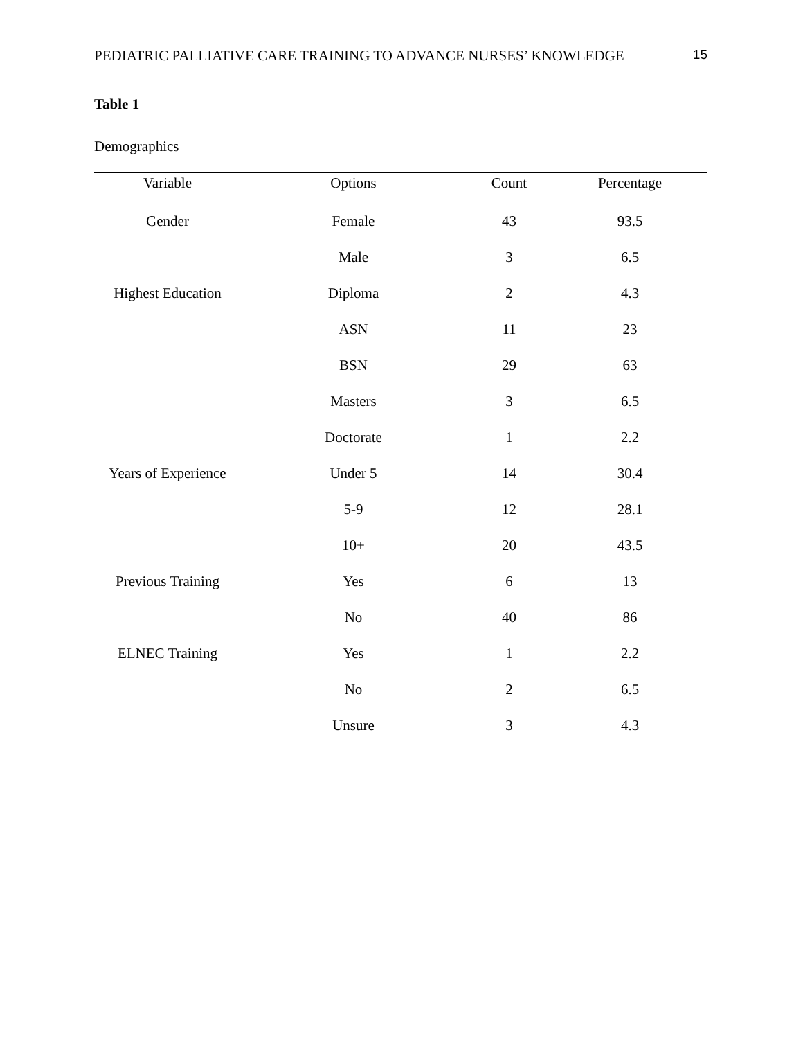PEDIATRIC PALLIATIVE CARE TRAINING TO ADVANCE NURSES’ KNOWLEDGE 15
Table 1
Demographics
| Variable | Options | Count | Percentage |
| --- | --- | --- | --- |
| Gender | Female | 43 | 93.5 |
| | Male | 3 | 6.5 |
| Highest Education | Diploma | 2 | 4.3 |
| | ASN | 11 | 23 |
| | BSN | 29 | 63 |
| | Masters | 3 | 6.5 |
| | Doctorate | 1 | 2.2 |
| Years of Experience | Under 5 | 14 | 30.4 |
| | 5-9 | 12 | 28.1 |
| | 10+ | 20 | 43.5 |
| Previous Training | Yes | 6 | 13 |
| | No | 40 | 86 |
| ELNEC Training | Yes | 1 | 2.2 |
| | No | 2 | 6.5 |
| | Unsure | 3 | 4.3 |